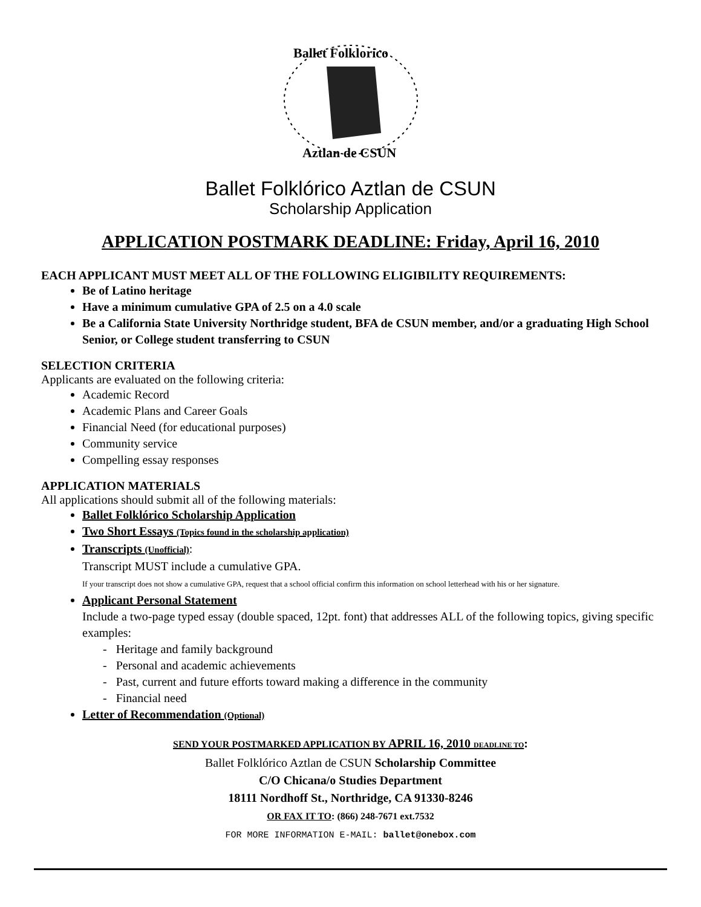Ballet Folklorico
Aztlan de CSUN
Ballet Folklórico Aztlan de CSUN
Scholarship Application
APPLICATION POSTMARK DEADLINE: Friday, April 16, 2010
EACH APPLICANT MUST MEET ALL OF THE FOLLOWING ELIGIBILITY REQUIREMENTS:
Be of Latino heritage
Have a minimum cumulative GPA of 2.5 on a 4.0 scale
Be a California State University Northridge student, BFA de CSUN member, and/or a graduating High School Senior, or College student transferring to CSUN
SELECTION CRITERIA
Applicants are evaluated on the following criteria:
Academic Record
Academic Plans and Career Goals
Financial Need (for educational purposes)
Community service
Compelling essay responses
APPLICATION MATERIALS
All applications should submit all of the following materials:
Ballet Folklórico Scholarship Application
Two Short Essays (Topics found in the scholarship application)
Transcripts (Unofficial):
Transcript MUST include a cumulative GPA.
If your transcript does not show a cumulative GPA, request that a school official confirm this information on school letterhead with his or her signature.
Applicant Personal Statement
Include a two-page typed essay (double spaced, 12pt. font) that addresses ALL of the following topics, giving specific examples:
- Heritage and family background
- Personal and academic achievements
- Past, current and future efforts toward making a difference in the community
- Financial need
Letter of Recommendation (Optional)
SEND YOUR POSTMARKED APPLICATION BY APRIL 16, 2010 DEADLINE TO:
Ballet Folklórico Aztlan de CSUN Scholarship Committee
C/O Chicana/o Studies Department
18111 Nordhoff St., Northridge, CA 91330-8246
OR FAX IT TO: (866) 248-7671 ext.7532
FOR MORE INFORMATION E-MAIL: ballet@onebox.com